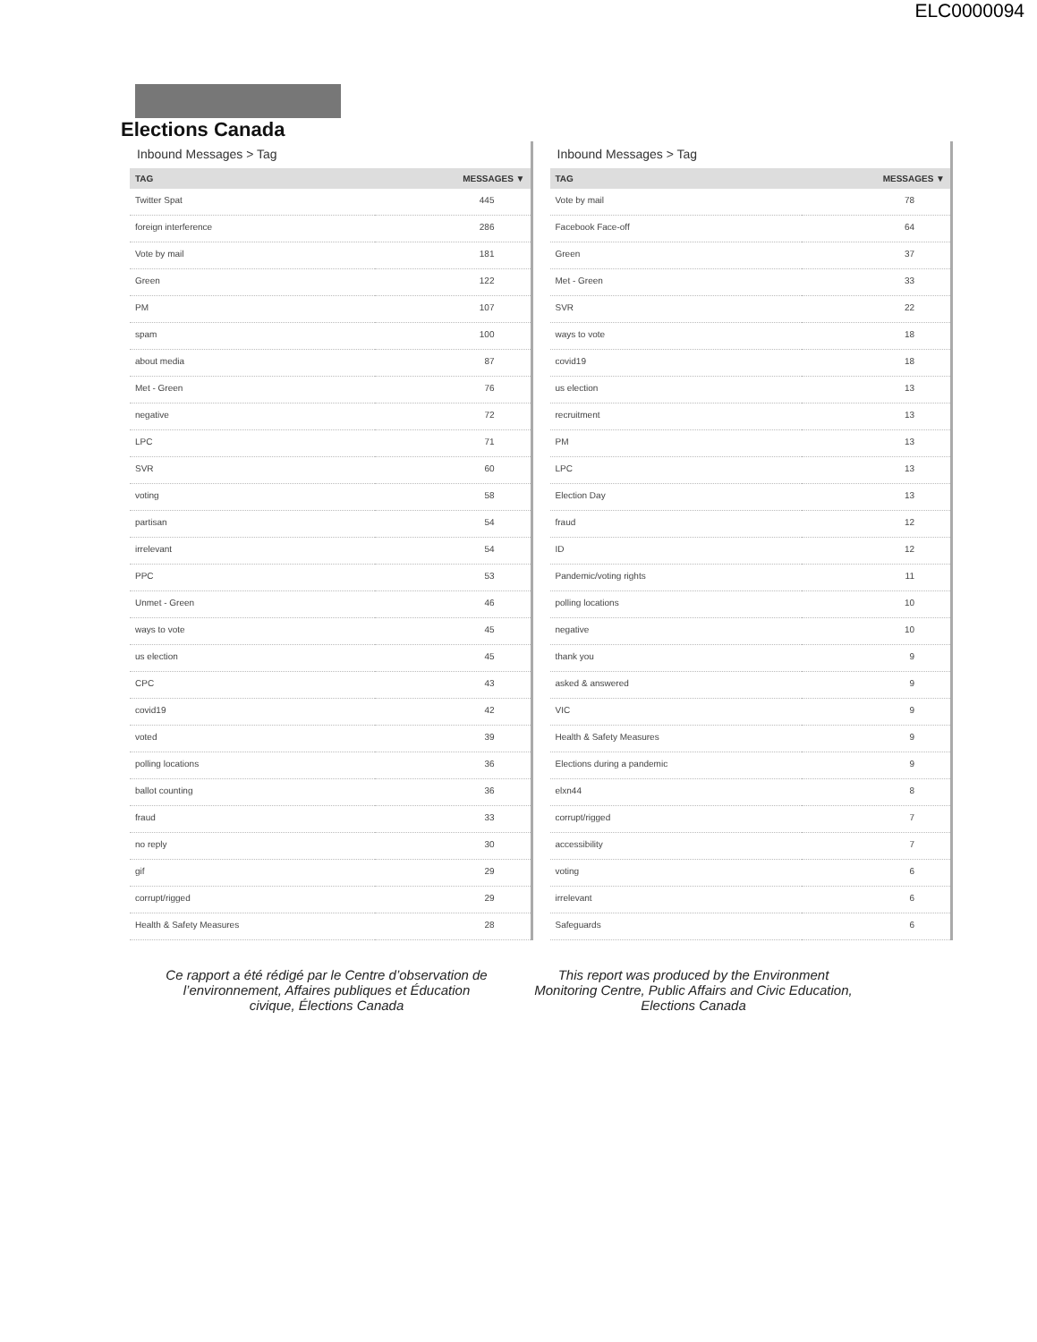ELC0000094
Elections Canada
Inbound Messages > Tag
| TAG | MESSAGES ▼ |
| --- | --- |
| Twitter Spat | 445 |
| foreign interference | 286 |
| Vote by mail | 181 |
| Green | 122 |
| PM | 107 |
| spam | 100 |
| about media | 87 |
| Met - Green | 76 |
| negative | 72 |
| LPC | 71 |
| SVR | 60 |
| voting | 58 |
| partisan | 54 |
| irrelevant | 54 |
| PPC | 53 |
| Unmet - Green | 46 |
| ways to vote | 45 |
| us election | 45 |
| CPC | 43 |
| covid19 | 42 |
| voted | 39 |
| polling locations | 36 |
| ballot counting | 36 |
| fraud | 33 |
| no reply | 30 |
| gif | 29 |
| corrupt/rigged | 29 |
| Health & Safety Measures | 28 |
Inbound Messages > Tag
| TAG | MESSAGES ▼ |
| --- | --- |
| Vote by mail | 78 |
| Facebook Face-off | 64 |
| Green | 37 |
| Met - Green | 33 |
| SVR | 22 |
| ways to vote | 18 |
| covid19 | 18 |
| us election | 13 |
| recruitment | 13 |
| PM | 13 |
| LPC | 13 |
| Election Day | 13 |
| fraud | 12 |
| ID | 12 |
| Pandemic/voting rights | 11 |
| polling locations | 10 |
| negative | 10 |
| thank you | 9 |
| asked & answered | 9 |
| VIC | 9 |
| Health & Safety Measures | 9 |
| Elections during a pandemic | 9 |
| elxn44 | 8 |
| corrupt/rigged | 7 |
| accessibility | 7 |
| voting | 6 |
| irrelevant | 6 |
| Safeguards | 6 |
Ce rapport a été rédigé par le Centre d’observation de l’environnement, Affaires publiques et Éducation civique, Élections Canada
This report was produced by the Environment Monitoring Centre, Public Affairs and Civic Education, Elections Canada